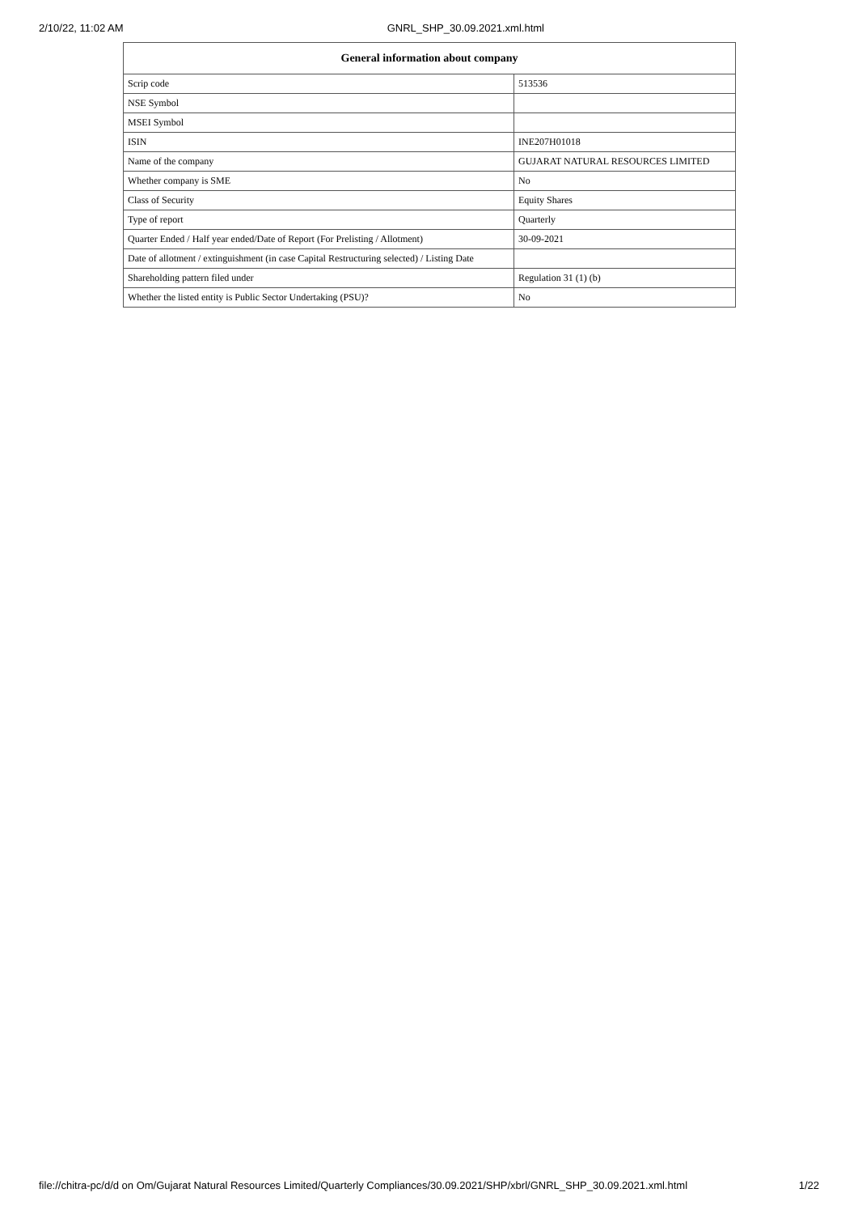2/10/22, 11:02 AM GNRL_SHP_30.09.2021.xml.html
| General information about company | |
| --- | --- |
| Scrip code | 513536 |
| NSE Symbol | |
| MSEI Symbol | |
| ISIN | INE207H01018 |
| Name of the company | GUJARAT NATURAL RESOURCES LIMITED |
| Whether company is SME | No |
| Class of Security | Equity Shares |
| Type of report | Quarterly |
| Quarter Ended / Half year ended/Date of Report (For Prelisting / Allotment) | 30-09-2021 |
| Date of allotment / extinguishment (in case Capital Restructuring selected) / Listing Date | |
| Shareholding pattern filed under | Regulation 31 (1) (b) |
| Whether the listed entity is Public Sector Undertaking (PSU)? | No |
file://chitra-pc/d/d on Om/Gujarat Natural Resources Limited/Quarterly Compliances/30.09.2021/SHP/xbrl/GNRL_SHP_30.09.2021.xml.html 1/22